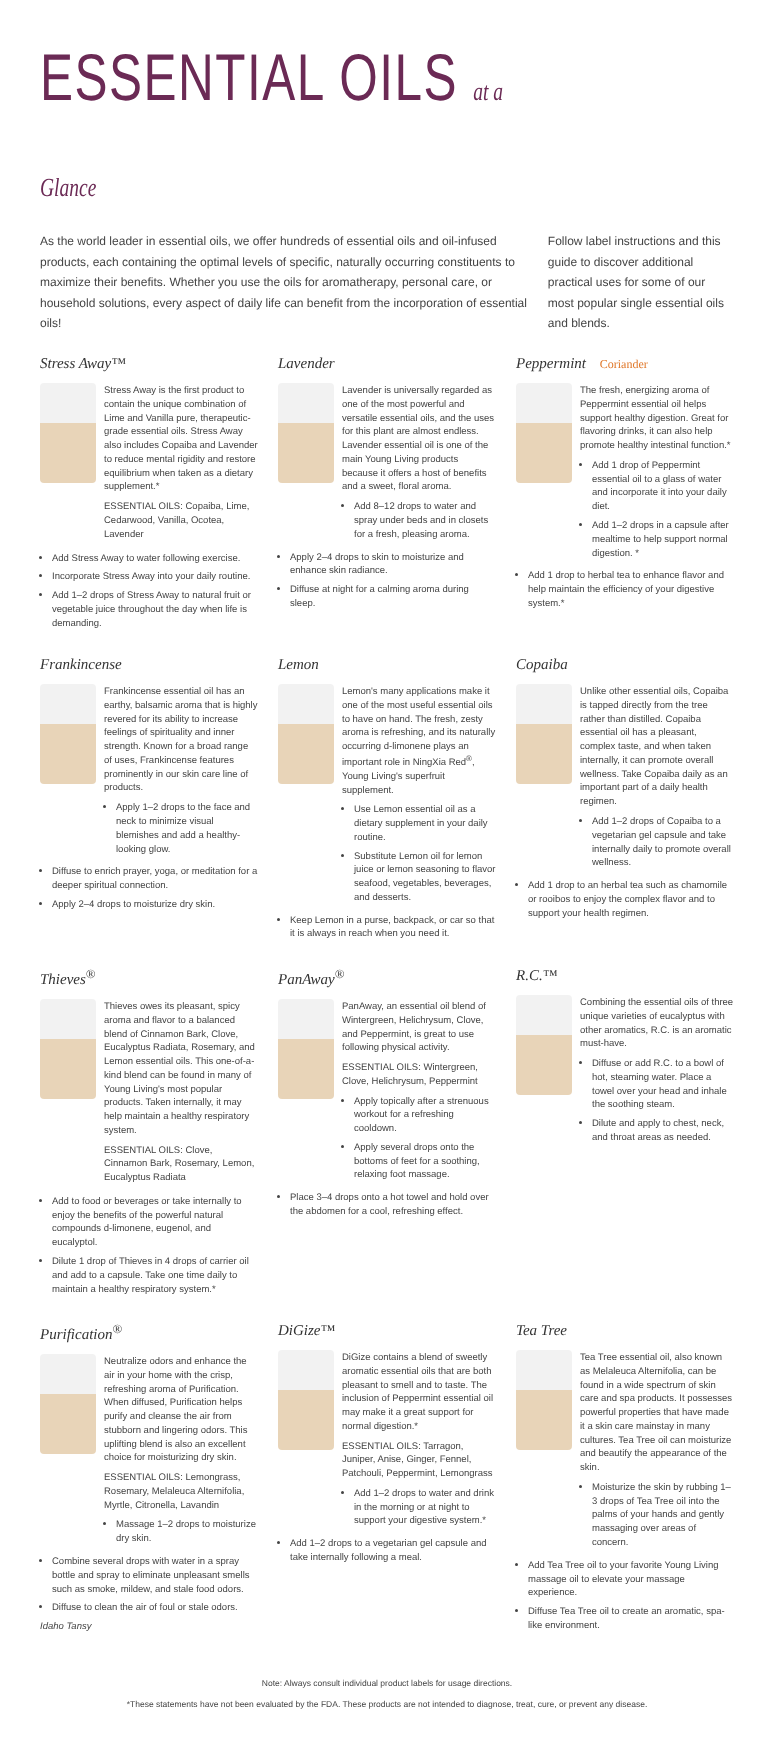ESSENTIAL OILS at a Glance
As the world leader in essential oils, we offer hundreds of essential oils and oil-infused products, each containing the optimal levels of specific, naturally occurring constituents to maximize their benefits. Whether you use the oils for aromatherapy, personal care, or household solutions, every aspect of daily life can benefit from the incorporation of essential oils!
Follow label instructions and this guide to discover additional practical uses for some of our most popular single essential oils and blends.
Stress Away™
Stress Away is the first product to contain the unique combination of Lime and Vanilla pure, therapeutic-grade essential oils. Stress Away also includes Copaiba and Lavender to reduce mental rigidity and restore equilibrium when taken as a dietary supplement.*
ESSENTIAL OILS: Copaiba, Lime, Cedarwood, Vanilla, Ocotea, Lavender
Add Stress Away to water following exercise.
Incorporate Stress Away into your daily routine.
Add 1–2 drops of Stress Away to natural fruit or vegetable juice throughout the day when life is demanding.
Lavender
Lavender is universally regarded as one of the most powerful and versatile essential oils, and the uses for this plant are almost endless. Lavender essential oil is one of the main Young Living products because it offers a host of benefits and a sweet, floral aroma.
Add 8–12 drops to water and spray under beds and in closets for a fresh, pleasing aroma.
Apply 2–4 drops to skin to moisturize and enhance skin radiance.
Diffuse at night for a calming aroma during sleep.
Peppermint Coriander
The fresh, energizing aroma of Peppermint essential oil helps support healthy digestion. Great for flavoring drinks, it can also help promote healthy intestinal function.*
Add 1 drop of Peppermint essential oil to a glass of water and incorporate it into your daily diet.
Add 1–2 drops in a capsule after mealtime to help support normal digestion. *
Add 1 drop to herbal tea to enhance flavor and help maintain the efficiency of your digestive system.*
Frankincense
Frankincense essential oil has an earthy, balsamic aroma that is highly revered for its ability to increase feelings of spirituality and inner strength. Known for a broad range of uses, Frankincense features prominently in our skin care line of products.
Apply 1–2 drops to the face and neck to minimize visual blemishes and add a healthy-looking glow.
Diffuse to enrich prayer, yoga, or meditation for a deeper spiritual connection.
Apply 2–4 drops to moisturize dry skin.
Lemon
Lemon's many applications make it one of the most useful essential oils to have on hand. The fresh, zesty aroma is refreshing, and its naturally occurring d-limonene plays an important role in NingXia Red<sup>®</sup>, Young Living's superfruit supplement.
Use Lemon essential oil as a dietary supplement in your daily routine.
Substitute Lemon oil for lemon juice or lemon seasoning to flavor seafood, vegetables, beverages, and desserts.
Keep Lemon in a purse, backpack, or car so that it is always in reach when you need it.
Copaiba
Unlike other essential oils, Copaiba is tapped directly from the tree rather than distilled. Copaiba essential oil has a pleasant, complex taste, and when taken internally, it can promote overall wellness. Take Copaiba daily as an important part of a daily health regimen.
Add 1–2 drops of Copaiba to a vegetarian gel capsule and take internally daily to promote overall wellness.
Add 1 drop to an herbal tea such as chamomile or rooibos to enjoy the complex flavor and to support your health regimen.
Thieves<sup>®</sup>
Thieves owes its pleasant, spicy aroma and flavor to a balanced blend of Cinnamon Bark, Clove, Eucalyptus Radiata, Rosemary, and Lemon essential oils. This one-of-a-kind blend can be found in many of Young Living's most popular products. Taken internally, it may help maintain a healthy respiratory system.
ESSENTIAL OILS: Clove, Cinnamon Bark, Rosemary, Lemon, Eucalyptus Radiata
Add to food or beverages or take internally to enjoy the benefits of the powerful natural compounds d-limonene, eugenol, and eucalyptol.
Dilute 1 drop of Thieves in 4 drops of carrier oil and add to a capsule. Take one time daily to maintain a healthy respiratory system.*
PanAway<sup>®</sup>
PanAway, an essential oil blend of Wintergreen, Helichrysum, Clove, and Peppermint, is great to use following physical activity.
ESSENTIAL OILS: Wintergreen, Clove, Helichrysum, Peppermint
Apply topically after a strenuous workout for a refreshing cooldown.
Apply several drops onto the bottoms of feet for a soothing, relaxing foot massage.
Place 3–4 drops onto a hot towel and hold over the abdomen for a cool, refreshing effect.
R.C.™
Combining the essential oils of three unique varieties of eucalyptus with other aromatics, R.C. is an aromatic must-have.
Diffuse or add R.C. to a bowl of hot, steaming water. Place a towel over your head and inhale the soothing steam.
Dilute and apply to chest, neck, and throat areas as needed.
Purification<sup>®</sup>
Neutralize odors and enhance the air in your home with the crisp, refreshing aroma of Purification. When diffused, Purification helps purify and cleanse the air from stubborn and lingering odors. This uplifting blend is also an excellent choice for moisturizing dry skin.
ESSENTIAL OILS: Lemongrass, Rosemary, Melaleuca Alternifolia, Myrtle, Citronella, Lavandin
Massage 1–2 drops to moisturize dry skin.
Combine several drops with water in a spray bottle and spray to eliminate unpleasant smells such as smoke, mildew, and stale food odors.
Diffuse to clean the air of foul or stale odors.
Idaho Tansy
DiGize™
DiGize contains a blend of sweetly aromatic essential oils that are both pleasant to smell and to taste. The inclusion of Peppermint essential oil may make it a great support for normal digestion.*
ESSENTIAL OILS: Tarragon, Juniper, Anise, Ginger, Fennel, Patchouli, Peppermint, Lemongrass
Add 1–2 drops to water and drink in the morning or at night to support your digestive system.*
Add 1–2 drops to a vegetarian gel capsule and take internally following a meal.
Tea Tree
Tea Tree essential oil, also known as Melaleuca Alternifolia, can be found in a wide spectrum of skin care and spa products. It possesses powerful properties that have made it a skin care mainstay in many cultures. Tea Tree oil can moisturize and beautify the appearance of the skin.
Moisturize the skin by rubbing 1–3 drops of Tea Tree oil into the palms of your hands and gently massaging over areas of concern.
Add Tea Tree oil to your favorite Young Living massage oil to elevate your massage experience.
Diffuse Tea Tree oil to create an aromatic, spa-like environment.
Note: Always consult individual product labels for usage directions.
*These statements have not been evaluated by the FDA. These products are not intended to diagnose, treat, cure, or prevent any disease.